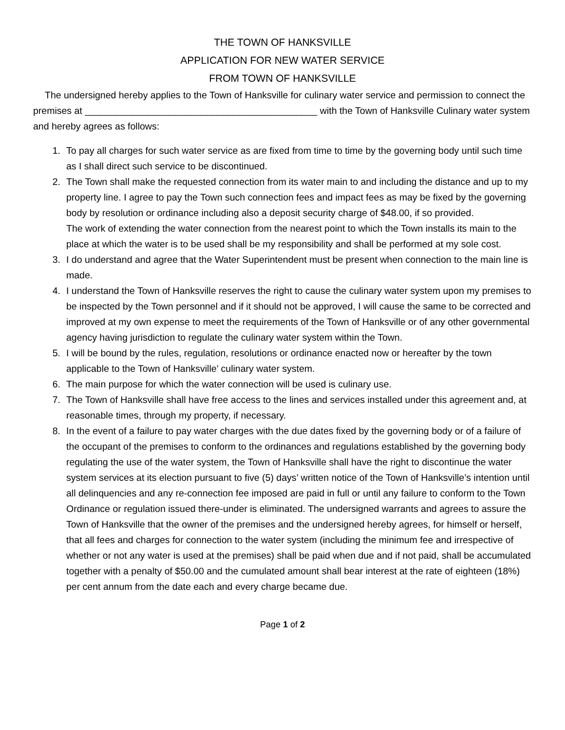THE TOWN OF HANKSVILLE
APPLICATION FOR NEW WATER SERVICE
FROM TOWN OF HANKSVILLE
The undersigned hereby applies to the Town of Hanksville for culinary water service and permission to connect the premises at ____________________________________________ with the Town of Hanksville Culinary water system and hereby agrees as follows:
1. To pay all charges for such water service as are fixed from time to time by the governing body until such time as I shall direct such service to be discontinued.
2. The Town shall make the requested connection from its water main to and including the distance and up to my property line. I agree to pay the Town such connection fees and impact fees as may be fixed by the governing body by resolution or ordinance including also a deposit security charge of $48.00, if so provided.
The work of extending the water connection from the nearest point to which the Town installs its main to the place at which the water is to be used shall be my responsibility and shall be performed at my sole cost.
3. I do understand and agree that the Water Superintendent must be present when connection to the main line is made.
4. I understand the Town of Hanksville reserves the right to cause the culinary water system upon my premises to be inspected by the Town personnel and if it should not be approved, I will cause the same to be corrected and improved at my own expense to meet the requirements of the Town of Hanksville or of any other governmental agency having jurisdiction to regulate the culinary water system within the Town.
5. I will be bound by the rules, regulation, resolutions or ordinance enacted now or hereafter by the town applicable to the Town of Hanksville’ culinary water system.
6. The main purpose for which the water connection will be used is culinary use.
7. The Town of Hanksville shall have free access to the lines and services installed under this agreement and, at reasonable times, through my property, if necessary.
8. In the event of a failure to pay water charges with the due dates fixed by the governing body or of a failure of the occupant of the premises to conform to the ordinances and regulations established by the governing body regulating the use of the water system, the Town of Hanksville shall have the right to discontinue the water system services at its election pursuant to five (5) days’ written notice of the Town of Hanksville’s intention until all delinquencies and any re-connection fee imposed are paid in full or until any failure to conform to the Town Ordinance or regulation issued there-under is eliminated. The undersigned warrants and agrees to assure the Town of Hanksville that the owner of the premises and the undersigned hereby agrees, for himself or herself, that all fees and charges for connection to the water system (including the minimum fee and irrespective of whether or not any water is used at the premises) shall be paid when due and if not paid, shall be accumulated together with a penalty of $50.00 and the cumulated amount shall bear interest at the rate of eighteen (18%) per cent annum from the date each and every charge became due.
Page 1 of 2